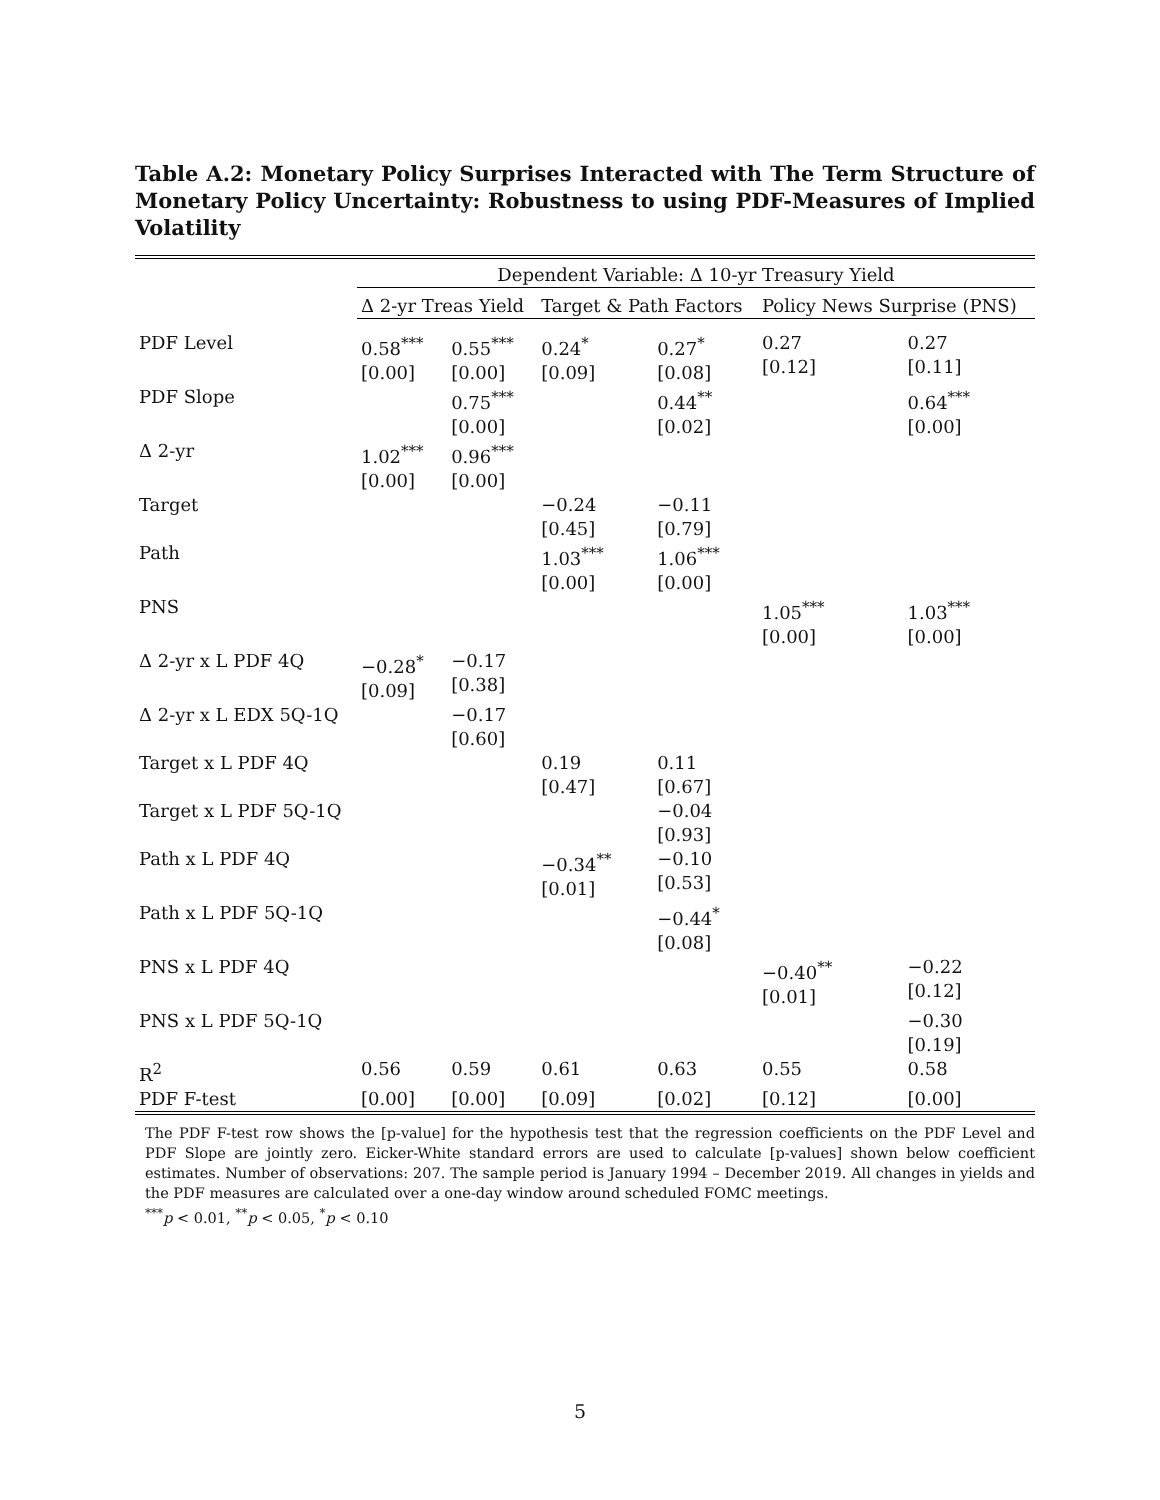Table A.2: Monetary Policy Surprises Interacted with The Term Structure of Monetary Policy Uncertainty: Robustness to using PDF-Measures of Implied Volatility
| | Dependent Variable: Δ 10-yr Treasury Yield | | | | | |
| --- | --- | --- | --- | --- | --- | --- |
| | Δ 2-yr Treas Yield | | Target & Path Factors | | Policy News Surprise (PNS) | |
| PDF Level | 0.58<sup>***</sup> [0.00] | 0.55<sup>***</sup> [0.00] | 0.24<sup>*</sup> [0.09] | 0.27<sup>*</sup> [0.08] | 0.27 [0.12] | 0.27 [0.11] |
| PDF Slope | | 0.75<sup>***</sup> [0.00] | | 0.44<sup>**</sup> [0.02] | | 0.64<sup>***</sup> [0.00] |
| Δ 2-yr | 1.02<sup>***</sup> [0.00] | 0.96<sup>***</sup> [0.00] | | | | |
| Target | | | −0.24 [0.45] | −0.11 [0.79] | | |
| Path | | | 1.03<sup>***</sup> [0.00] | 1.06<sup>***</sup> [0.00] | | |
| PNS | | | | | 1.05<sup>***</sup> [0.00] | 1.03<sup>***</sup> [0.00] |
| Δ 2-yr x L PDF 4Q | −0.28<sup>*</sup> [0.09] | −0.17 [0.38] | | | | |
| Δ 2-yr x L EDX 5Q-1Q | | −0.17 [0.60] | | | | |
| Target x L PDF 4Q | | | 0.19 [0.47] | 0.11 [0.67] | | |
| Target x L PDF 5Q-1Q | | | | −0.04 [0.93] | | |
| Path x L PDF 4Q | | | −0.34<sup>**</sup> [0.01] | −0.10 [0.53] | | |
| Path x L PDF 5Q-1Q | | | | −0.44<sup>*</sup> [0.08] | | |
| PNS x L PDF 4Q | | | | | −0.40<sup>**</sup> [0.01] | −0.22 [0.12] |
| PNS x L PDF 5Q-1Q | | | | | | −0.30 [0.19] |
| R<sup>2</sup> | 0.56 | 0.59 | 0.61 | 0.63 | 0.55 | 0.58 |
| PDF F-test | [0.00] | [0.00] | [0.09] | [0.02] | [0.12] | [0.00] |
The PDF F-test row shows the [p-value] for the hypothesis test that the regression coefficients on the PDF Level and PDF Slope are jointly zero. Eicker-White standard errors are used to calculate [p-values] shown below coefficient estimates. Number of observations: 207. The sample period is January 1994 – December 2019. All changes in yields and the PDF measures are calculated over a one-day window around scheduled FOMC meetings.
<sup>***</sup> p < 0.01, <sup>**</sup>p < 0.05, <sup>*</sup>p < 0.10
5